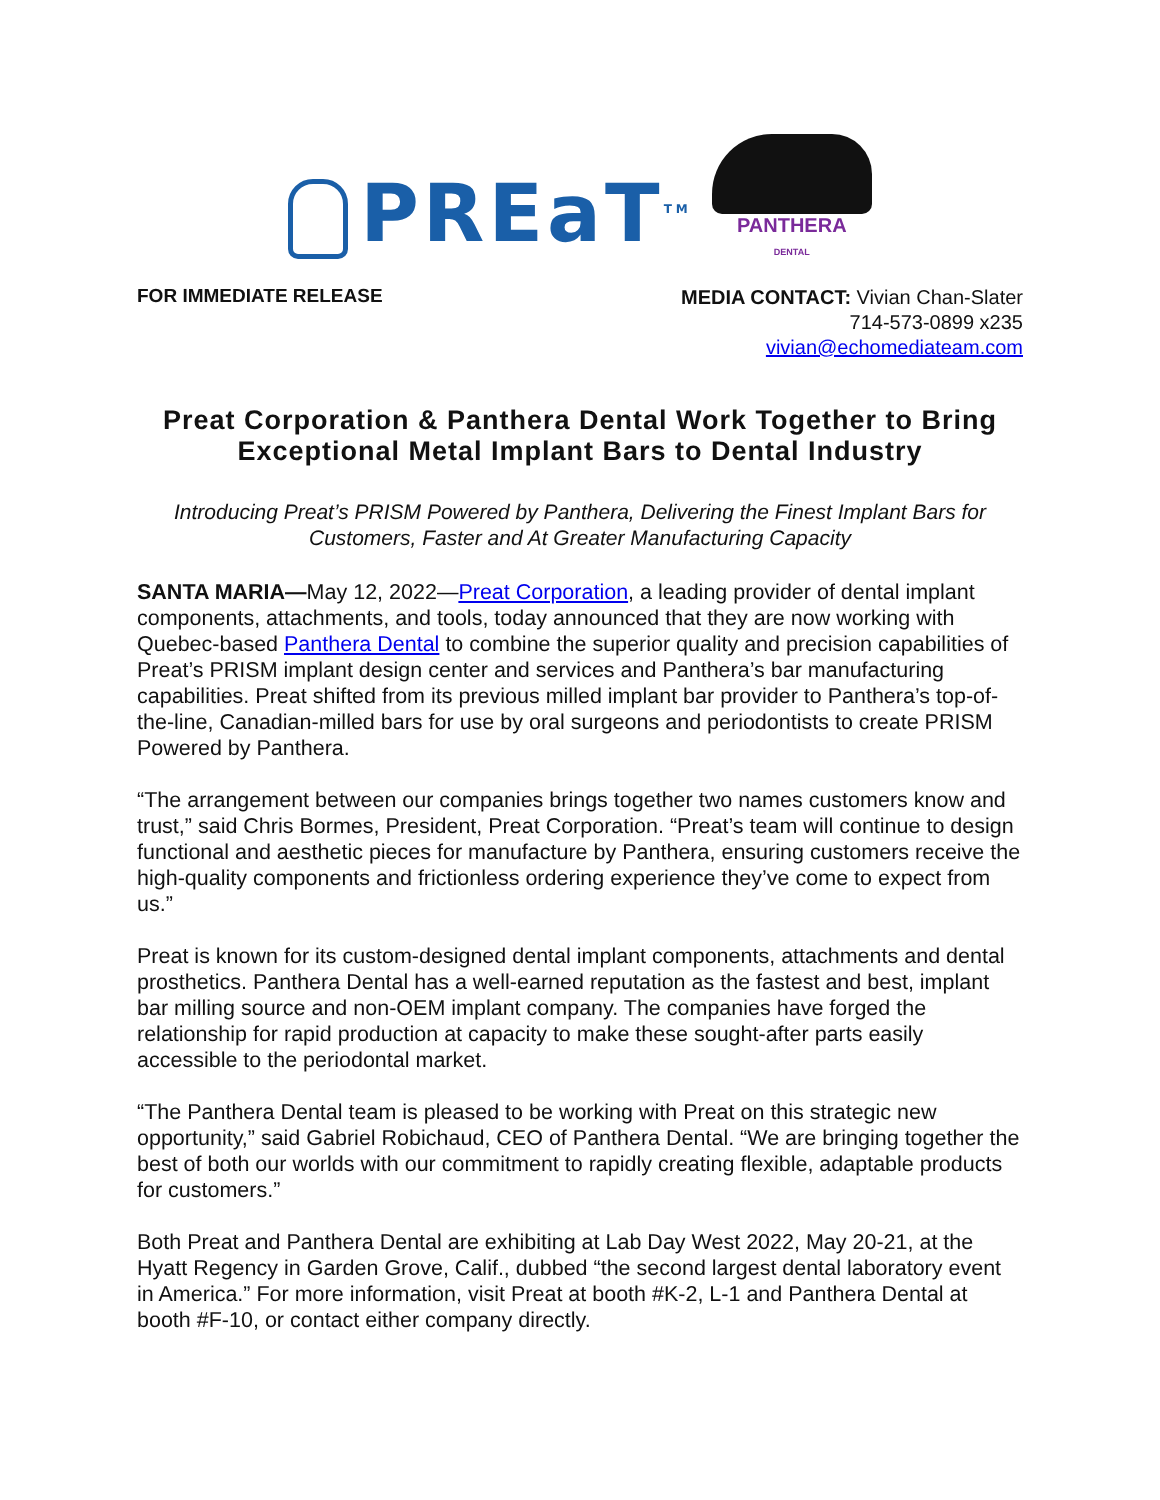PREaT<sup>TM</sup>
PANTHERA
DENTAL
FOR IMMEDIATE RELEASE
MEDIA CONTACT: Vivian Chan-Slater
714-573-0899 x235
vivian@echomediateam.com
Preat Corporation & Panthera Dental Work Together to Bring Exceptional Metal Implant Bars to Dental Industry
Introducing Preat’s PRISM Powered by Panthera, Delivering the Finest Implant Bars for Customers, Faster and At Greater Manufacturing Capacity
SANTA MARIA—May 12, 2022—Preat Corporation, a leading provider of dental implant components, attachments, and tools, today announced that they are now working with Quebec-based Panthera Dental to combine the superior quality and precision capabilities of Preat’s PRISM implant design center and services and Panthera’s bar manufacturing capabilities. Preat shifted from its previous milled implant bar provider to Panthera’s top-of-the-line, Canadian-milled bars for use by oral surgeons and periodontists to create PRISM Powered by Panthera.
“The arrangement between our companies brings together two names customers know and trust,” said Chris Bormes, President, Preat Corporation. “Preat’s team will continue to design functional and aesthetic pieces for manufacture by Panthera, ensuring customers receive the high-quality components and frictionless ordering experience they’ve come to expect from us.”
Preat is known for its custom-designed dental implant components, attachments and dental prosthetics. Panthera Dental has a well-earned reputation as the fastest and best, implant bar milling source and non-OEM implant company. The companies have forged the relationship for rapid production at capacity to make these sought-after parts easily accessible to the periodontal market.
“The Panthera Dental team is pleased to be working with Preat on this strategic new opportunity,” said Gabriel Robichaud, CEO of Panthera Dental. “We are bringing together the best of both our worlds with our commitment to rapidly creating flexible, adaptable products for customers.”
Both Preat and Panthera Dental are exhibiting at Lab Day West 2022, May 20-21, at the Hyatt Regency in Garden Grove, Calif., dubbed “the second largest dental laboratory event in America.” For more information, visit Preat at booth #K-2, L-1 and Panthera Dental at booth #F-10, or contact either company directly.